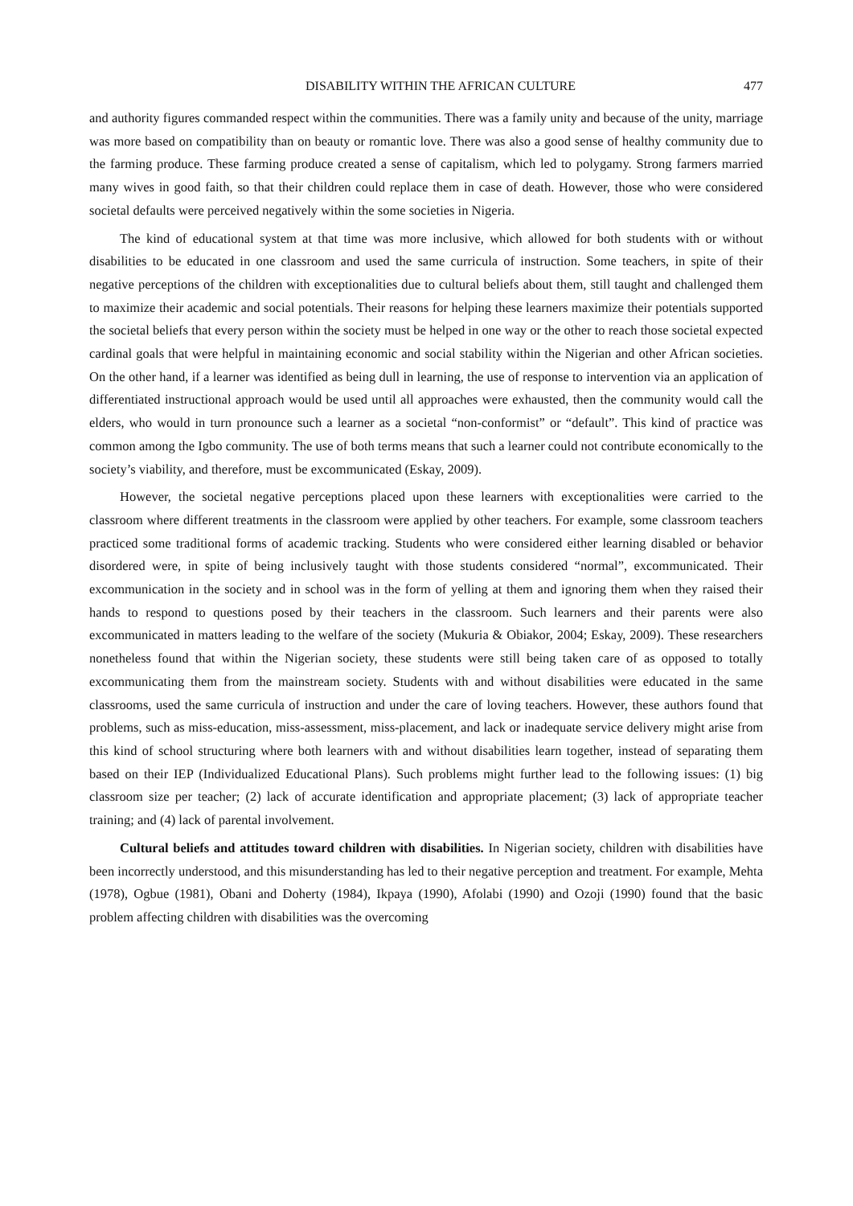DISABILITY WITHIN THE AFRICAN CULTURE 477
and authority figures commanded respect within the communities. There was a family unity and because of the unity, marriage was more based on compatibility than on beauty or romantic love. There was also a good sense of healthy community due to the farming produce. These farming produce created a sense of capitalism, which led to polygamy. Strong farmers married many wives in good faith, so that their children could replace them in case of death. However, those who were considered societal defaults were perceived negatively within the some societies in Nigeria.
The kind of educational system at that time was more inclusive, which allowed for both students with or without disabilities to be educated in one classroom and used the same curricula of instruction. Some teachers, in spite of their negative perceptions of the children with exceptionalities due to cultural beliefs about them, still taught and challenged them to maximize their academic and social potentials. Their reasons for helping these learners maximize their potentials supported the societal beliefs that every person within the society must be helped in one way or the other to reach those societal expected cardinal goals that were helpful in maintaining economic and social stability within the Nigerian and other African societies. On the other hand, if a learner was identified as being dull in learning, the use of response to intervention via an application of differentiated instructional approach would be used until all approaches were exhausted, then the community would call the elders, who would in turn pronounce such a learner as a societal “non-conformist” or “default”. This kind of practice was common among the Igbo community. The use of both terms means that such a learner could not contribute economically to the society’s viability, and therefore, must be excommunicated (Eskay, 2009).
However, the societal negative perceptions placed upon these learners with exceptionalities were carried to the classroom where different treatments in the classroom were applied by other teachers. For example, some classroom teachers practiced some traditional forms of academic tracking. Students who were considered either learning disabled or behavior disordered were, in spite of being inclusively taught with those students considered “normal”, excommunicated. Their excommunication in the society and in school was in the form of yelling at them and ignoring them when they raised their hands to respond to questions posed by their teachers in the classroom. Such learners and their parents were also excommunicated in matters leading to the welfare of the society (Mukuria & Obiakor, 2004; Eskay, 2009). These researchers nonetheless found that within the Nigerian society, these students were still being taken care of as opposed to totally excommunicating them from the mainstream society. Students with and without disabilities were educated in the same classrooms, used the same curricula of instruction and under the care of loving teachers. However, these authors found that problems, such as miss-education, miss-assessment, miss-placement, and lack or inadequate service delivery might arise from this kind of school structuring where both learners with and without disabilities learn together, instead of separating them based on their IEP (Individualized Educational Plans). Such problems might further lead to the following issues: (1) big classroom size per teacher; (2) lack of accurate identification and appropriate placement; (3) lack of appropriate teacher training; and (4) lack of parental involvement.
Cultural beliefs and attitudes toward children with disabilities. In Nigerian society, children with disabilities have been incorrectly understood, and this misunderstanding has led to their negative perception and treatment. For example, Mehta (1978), Ogbue (1981), Obani and Doherty (1984), Ikpaya (1990), Afolabi (1990) and Ozoji (1990) found that the basic problem affecting children with disabilities was the overcoming